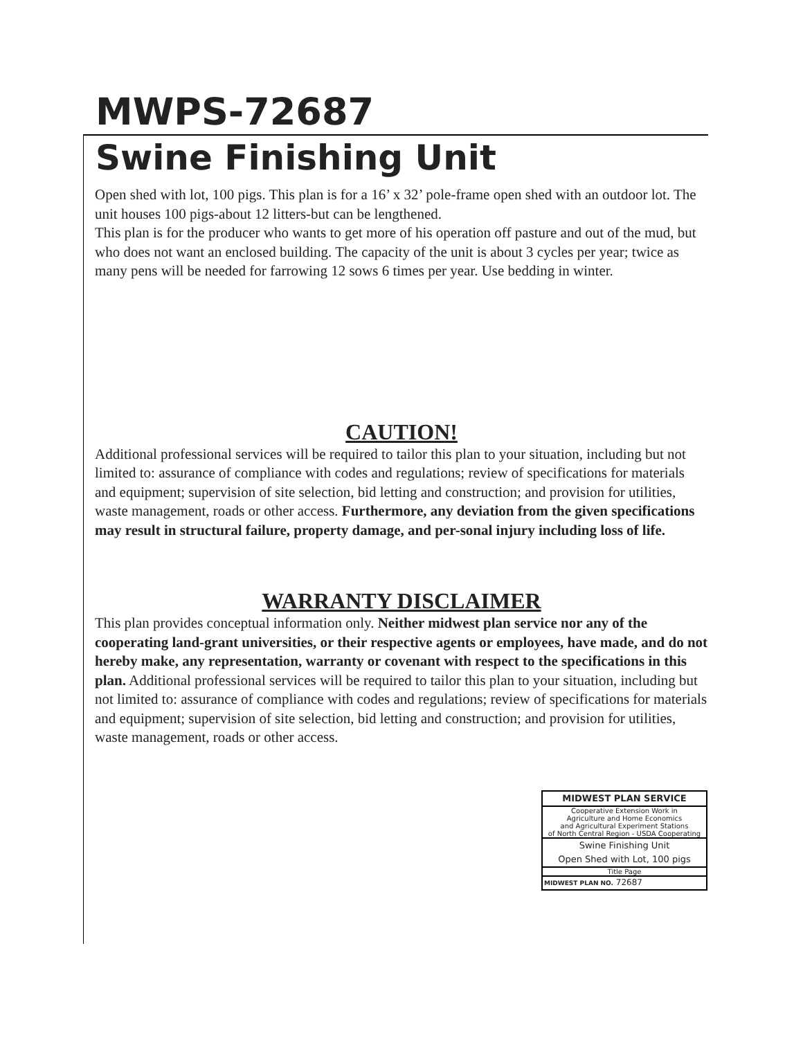MWPS-72687
Swine Finishing Unit
Open shed with lot, 100 pigs. This plan is for a 16’ x 32’ pole-frame open shed with an outdoor lot. The unit houses 100 pigs-about 12 litters-but can be lengthened.
This plan is for the producer who wants to get more of his operation off pasture and out of the mud, but who does not want an enclosed building. The capacity of the unit is about 3 cycles per year; twice as many pens will be needed for farrowing 12 sows 6 times per year. Use bedding in winter.
CAUTION!
Additional professional services will be required to tailor this plan to your situation, including but not limited to: assurance of compliance with codes and regulations; review of specifications for materials and equipment; supervision of site selection, bid letting and construction; and provision for utilities, waste management, roads or other access. Furthermore, any deviation from the given specifications may result in structural failure, property damage, and per-sonal injury including loss of life.
WARRANTY DISCLAIMER
This plan provides conceptual information only. Neither midwest plan service nor any of the cooperating land-grant universities, or their respective agents or employees, have made, and do not hereby make, any representation, warranty or covenant with respect to the specifications in this plan. Additional professional services will be required to tailor this plan to your situation, including but not limited to: assurance of compliance with codes and regulations; review of specifications for materials and equipment; supervision of site selection, bid letting and construction; and provision for utilities, waste management, roads or other access.
| MIDWEST PLAN SERVICE |
| Cooperative Extension Work in Agriculture and Home Economics and Agricultural Experiment Stations of North Central Region - USDA Cooperating |
| Swine Finishing Unit Open Shed with Lot, 100 pigs |
| Title Page |
| MIDWEST PLAN NO. 72687 |